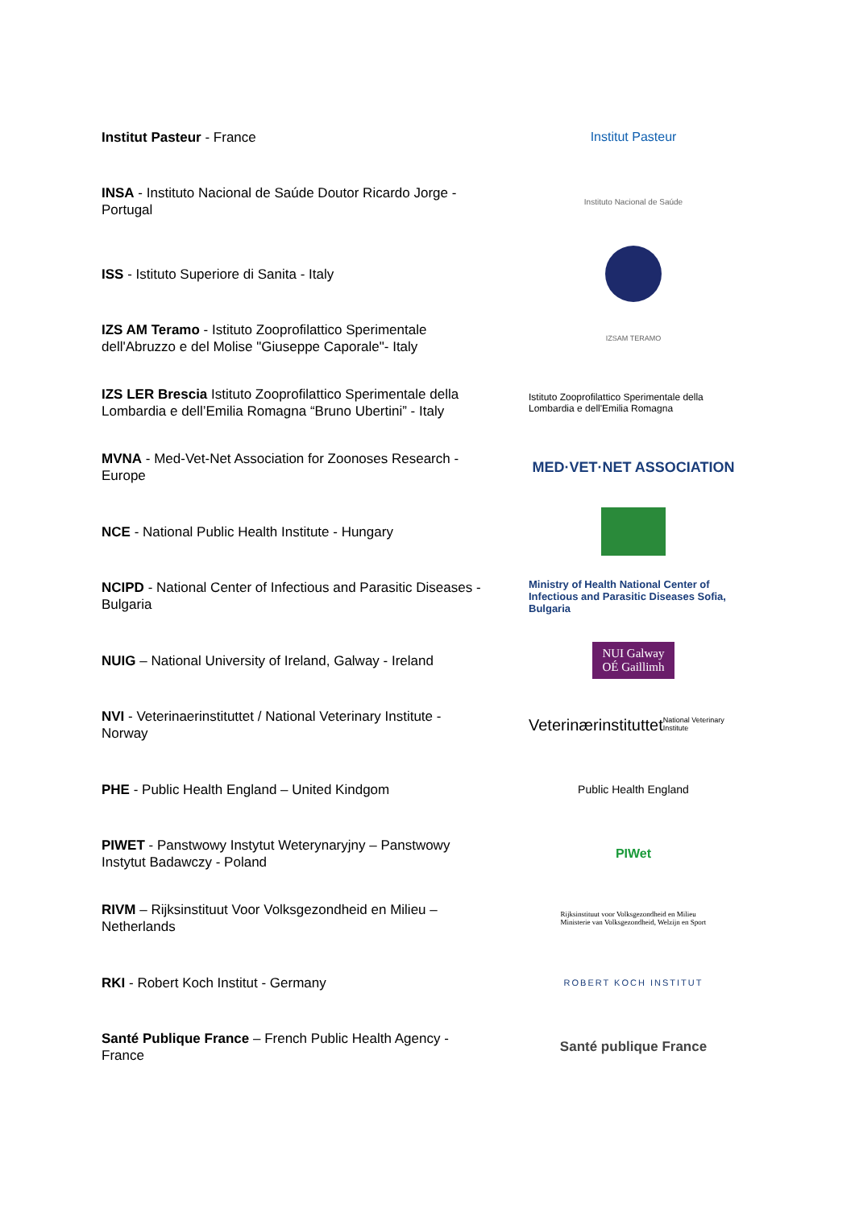Institut Pasteur - France
Institut Pasteur
INSA - Instituto Nacional de Saúde Doutor Ricardo Jorge - Portugal
Instituto Nacional de Saúde
ISS - Istituto Superiore di Sanita - Italy
IZS AM Teramo - Istituto Zooprofilattico Sperimentale dell'Abruzzo e del Molise "Giuseppe Caporale"- Italy
IZSAM TERAMO
IZS LER Brescia Istituto Zooprofilattico Sperimentale della Lombardia e dell’Emilia Romagna “Bruno Ubertini” - Italy
Istituto Zooprofilattico Sperimentale della Lombardia e dell'Emilia Romagna
MVNA - Med-Vet-Net Association for Zoonoses Research - Europe
MED·VET·NET ASSOCIATION
NCE - National Public Health Institute - Hungary
NCIPD - National Center of Infectious and Parasitic Diseases - Bulgaria
Ministry of Health National Center of Infectious and Parasitic Diseases Sofia, Bulgaria
NUIG – National University of Ireland, Galway - Ireland
NUI Galway
OÉ Gaillimh
NVI - Veterinaerinstituttet / National Veterinary Institute - Norway
Veterinærinstituttet National Veterinary Institute
PHE - Public Health England – United Kindgom
Public Health England
PIWET - Panstwowy Instytut Weterynaryjny – Panstwowy Instytut Badawczy - Poland
PIWet
RIVM – Rijksinstituut Voor Volksgezondheid en Milieu – Netherlands
Rijksinstituut voor Volksgezondheid en Milieu
Ministerie van Volksgezondheid, Welzijn en Sport
RKI - Robert Koch Institut - Germany
ROBERT KOCH INSTITUT
Santé Publique France – French Public Health Agency - France
Santé publique France